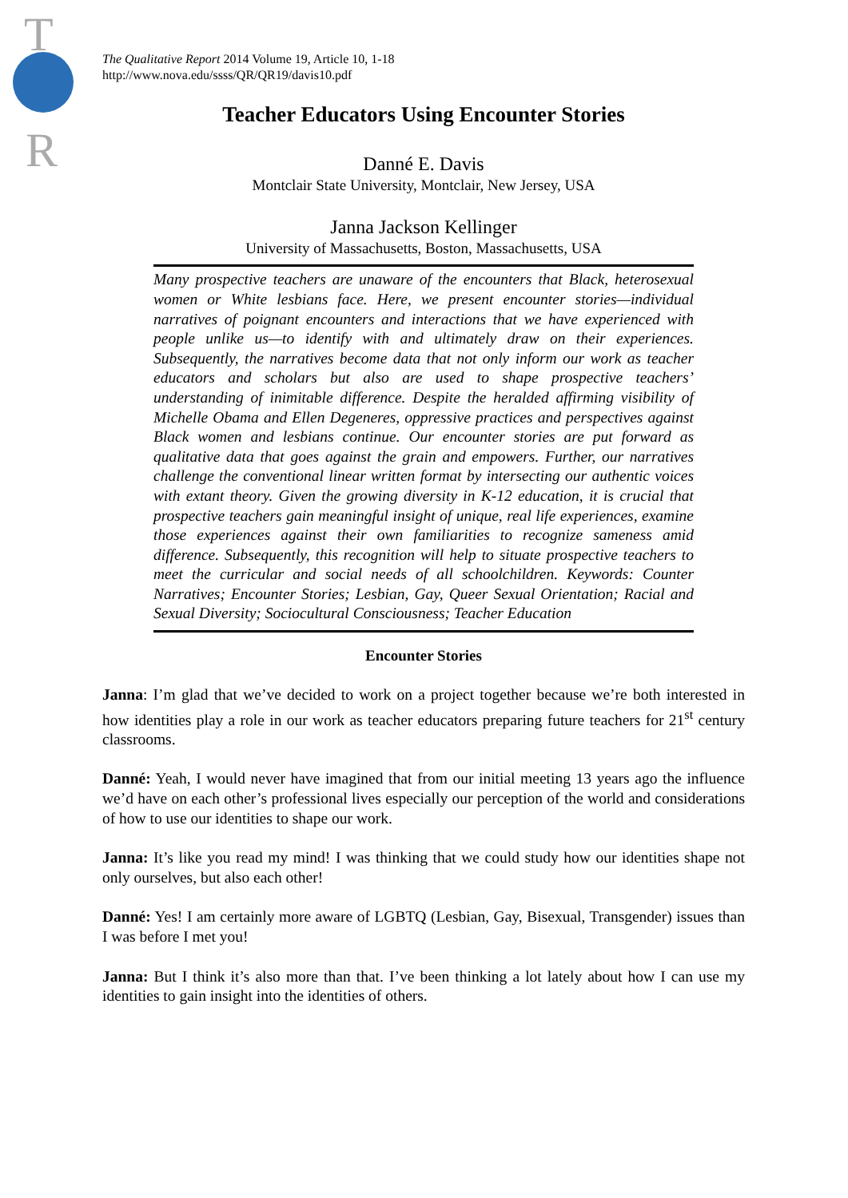T
R
The Qualitative Report 2014 Volume 19, Article 10, 1-18
http://www.nova.edu/ssss/QR/QR19/davis10.pdf
Teacher Educators Using Encounter Stories
Danné E. Davis
Montclair State University, Montclair, New Jersey, USA
Janna Jackson Kellinger
University of Massachusetts, Boston, Massachusetts, USA
Many prospective teachers are unaware of the encounters that Black, heterosexual women or White lesbians face. Here, we present encounter stories—individual narratives of poignant encounters and interactions that we have experienced with people unlike us—to identify with and ultimately draw on their experiences. Subsequently, the narratives become data that not only inform our work as teacher educators and scholars but also are used to shape prospective teachers’ understanding of inimitable difference. Despite the heralded affirming visibility of Michelle Obama and Ellen Degeneres, oppressive practices and perspectives against Black women and lesbians continue. Our encounter stories are put forward as qualitative data that goes against the grain and empowers. Further, our narratives challenge the conventional linear written format by intersecting our authentic voices with extant theory. Given the growing diversity in K-12 education, it is crucial that prospective teachers gain meaningful insight of unique, real life experiences, examine those experiences against their own familiarities to recognize sameness amid difference. Subsequently, this recognition will help to situate prospective teachers to meet the curricular and social needs of all schoolchildren. Keywords: Counter Narratives; Encounter Stories; Lesbian, Gay, Queer Sexual Orientation; Racial and Sexual Diversity; Sociocultural Consciousness; Teacher Education
Encounter Stories
Janna: I’m glad that we’ve decided to work on a project together because we’re both interested in how identities play a role in our work as teacher educators preparing future teachers for 21<sup>st</sup> century classrooms.
Danné: Yeah, I would never have imagined that from our initial meeting 13 years ago the influence we’d have on each other’s professional lives especially our perception of the world and considerations of how to use our identities to shape our work.
Janna: It’s like you read my mind! I was thinking that we could study how our identities shape not only ourselves, but also each other!
Danné: Yes! I am certainly more aware of LGBTQ (Lesbian, Gay, Bisexual, Transgender) issues than I was before I met you!
Janna: But I think it’s also more than that. I’ve been thinking a lot lately about how I can use my identities to gain insight into the identities of others.